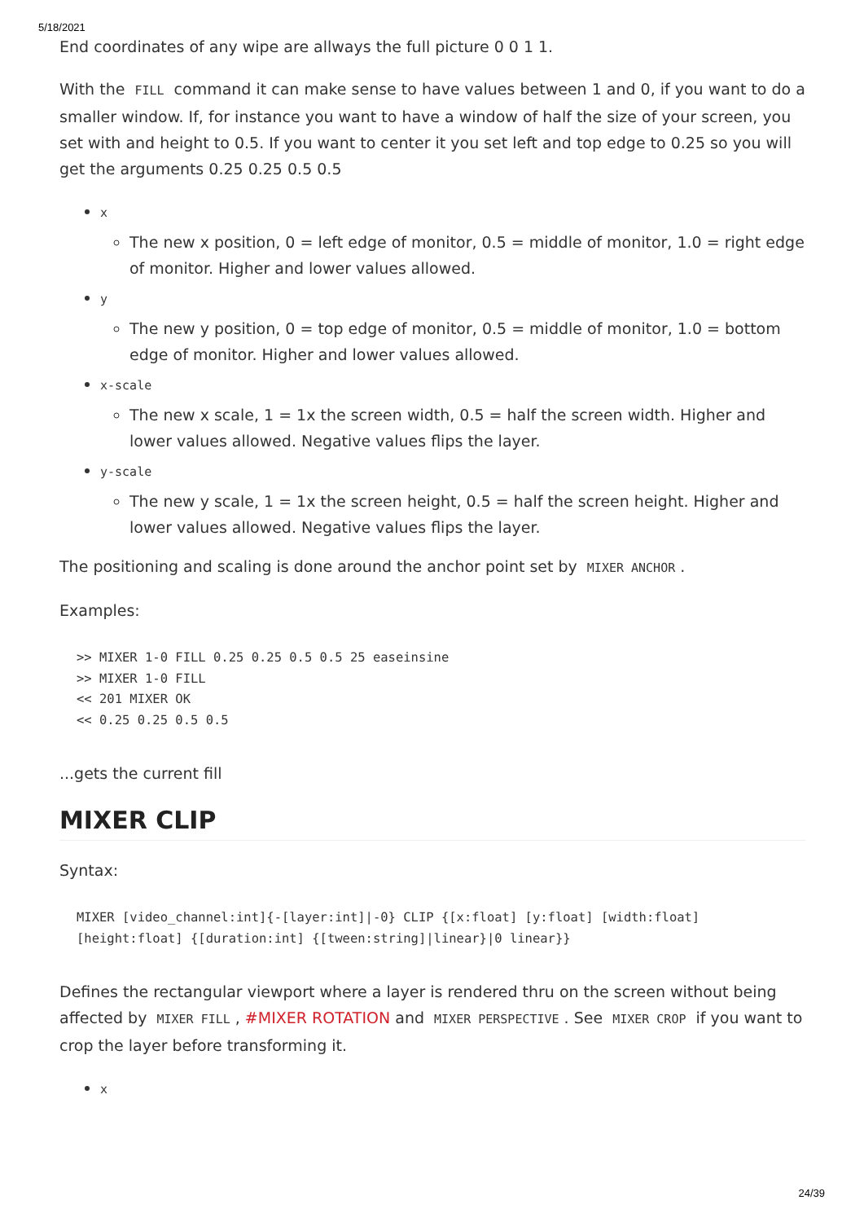5/18/2021
End coordinates of any wipe are allways the full picture 0 0 1 1.
With the FILL command it can make sense to have values between 1 and 0, if you want to do a smaller window. If, for instance you want to have a window of half the size of your screen, you set with and height to 0.5. If you want to center it you set left and top edge to 0.25 so you will get the arguments 0.25 0.25 0.5 0.5
x
The new x position, 0 = left edge of monitor, 0.5 = middle of monitor, 1.0 = right edge of monitor. Higher and lower values allowed.
y
The new y position, 0 = top edge of monitor, 0.5 = middle of monitor, 1.0 = bottom edge of monitor. Higher and lower values allowed.
x-scale
The new x scale, 1 = 1x the screen width, 0.5 = half the screen width. Higher and lower values allowed. Negative values flips the layer.
y-scale
The new y scale, 1 = 1x the screen height, 0.5 = half the screen height. Higher and lower values allowed. Negative values flips the layer.
The positioning and scaling is done around the anchor point set by MIXER ANCHOR.
Examples:
>> MIXER 1-0 FILL 0.25 0.25 0.5 0.5 25 easeinsine
>> MIXER 1-0 FILL
<< 201 MIXER OK
<< 0.25 0.25 0.5 0.5
...gets the current fill
MIXER CLIP
Syntax:
MIXER [video_channel:int]{-[layer:int]|-0} CLIP {[x:float] [y:float] [width:float] [height:float] {[duration:int] {[tween:string]|linear}|0 linear}}
Defines the rectangular viewport where a layer is rendered thru on the screen without being affected by MIXER FILL, #MIXER ROTATION and MIXER PERSPECTIVE. See MIXER CROP if you want to crop the layer before transforming it.
x
24/39